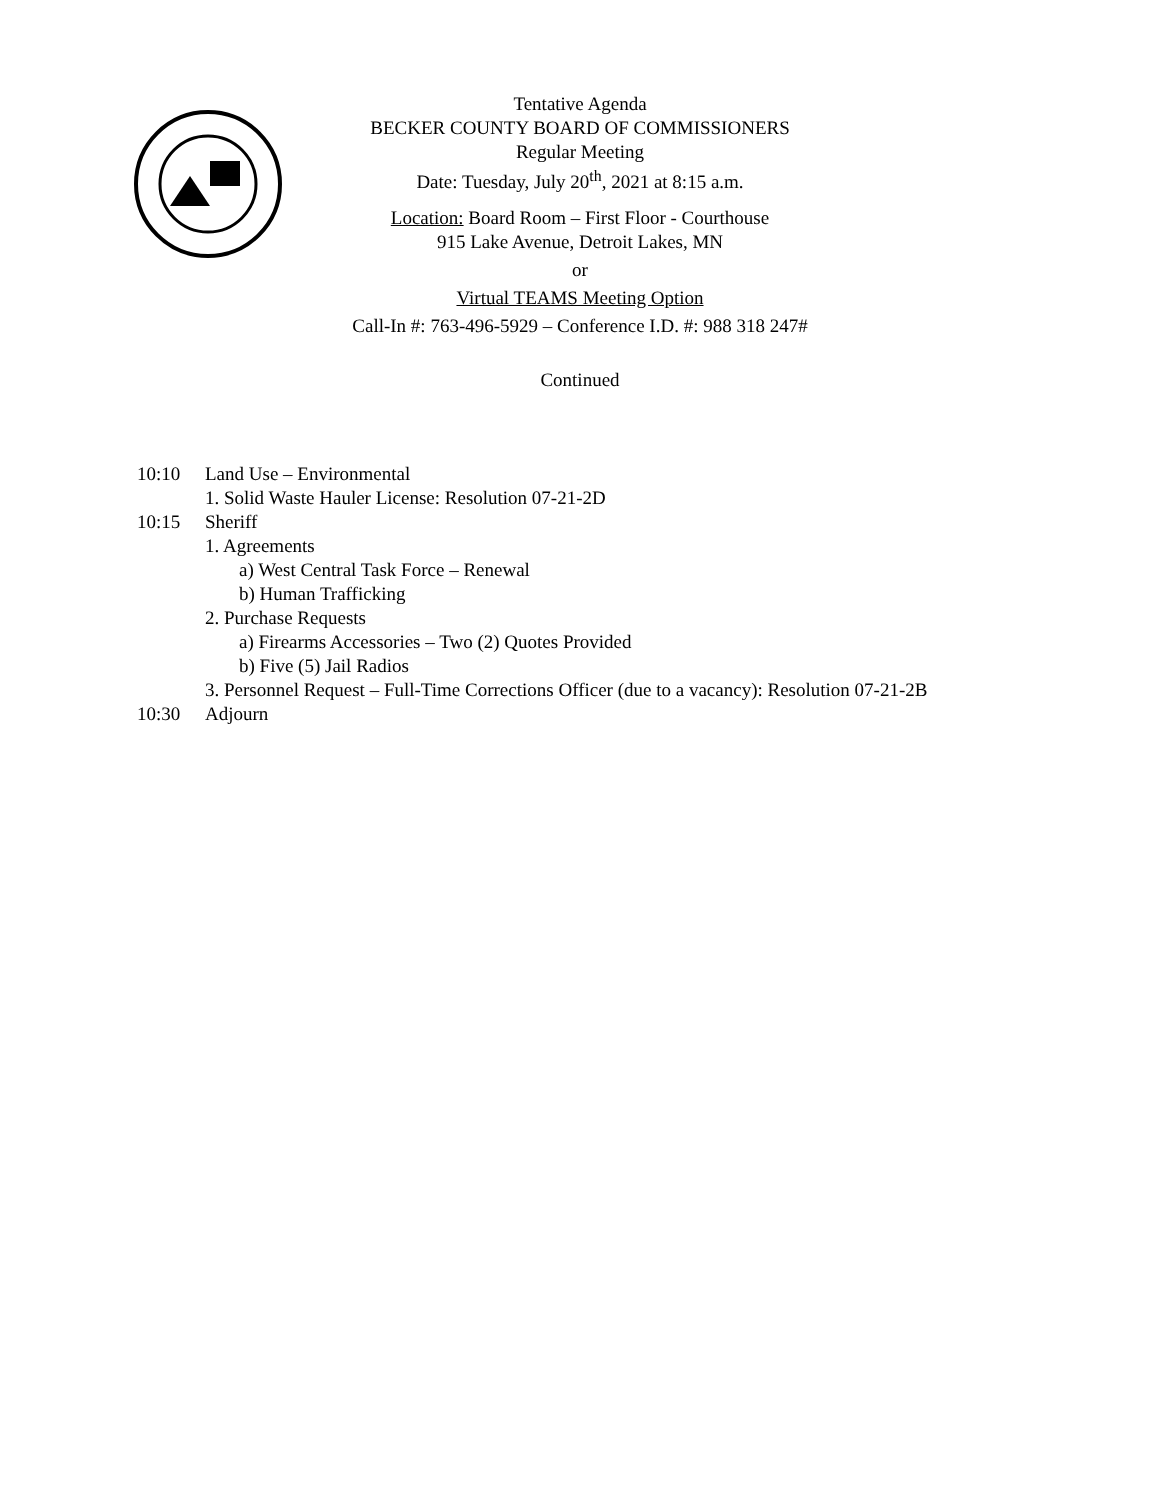Tentative Agenda
BECKER COUNTY BOARD OF COMMISSIONERS
Regular Meeting
Date: Tuesday, July 20<sup>th</sup>, 2021 at 8:15 a.m.
Location: Board Room – First Floor - Courthouse
915 Lake Avenue, Detroit Lakes, MN
or
Virtual TEAMS Meeting Option
Call-In #: 763-496-5929 – Conference I.D. #: 988 318 247#
Continued
10:10 Land Use – Environmental
1. Solid Waste Hauler License: Resolution 07-21-2D
10:15 Sheriff
1. Agreements
a) West Central Task Force – Renewal
b) Human Trafficking
2. Purchase Requests
a) Firearms Accessories – Two (2) Quotes Provided
b) Five (5) Jail Radios
3. Personnel Request – Full-Time Corrections Officer (due to a vacancy): Resolution 07-21-2B
10:30 Adjourn